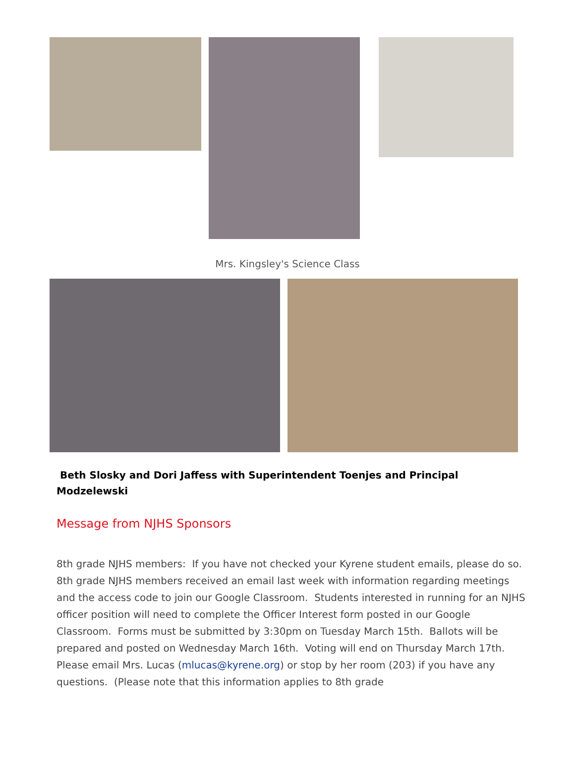Mrs. Kingsley's Science Class
Beth Slosky and Dori Jaffess with Superintendent Toenjes and Principal
Modzelewski
Message from NJHS Sponsors
8th grade NJHS members: If you have not checked your Kyrene student emails, please do so. 8th grade NJHS members received an email last week with information regarding meetings and the access code to join our Google Classroom. Students interested in running for an NJHS officer position will need to complete the Officer Interest form posted in our Google Classroom. Forms must be submitted by 3:30pm on Tuesday March 15th. Ballots will be prepared and posted on Wednesday March 16th. Voting will end on Thursday March 17th. Please email Mrs. Lucas (mlucas@kyrene.org) or stop by her room (203) if you have any questions. (Please note that this information applies to 8th grade